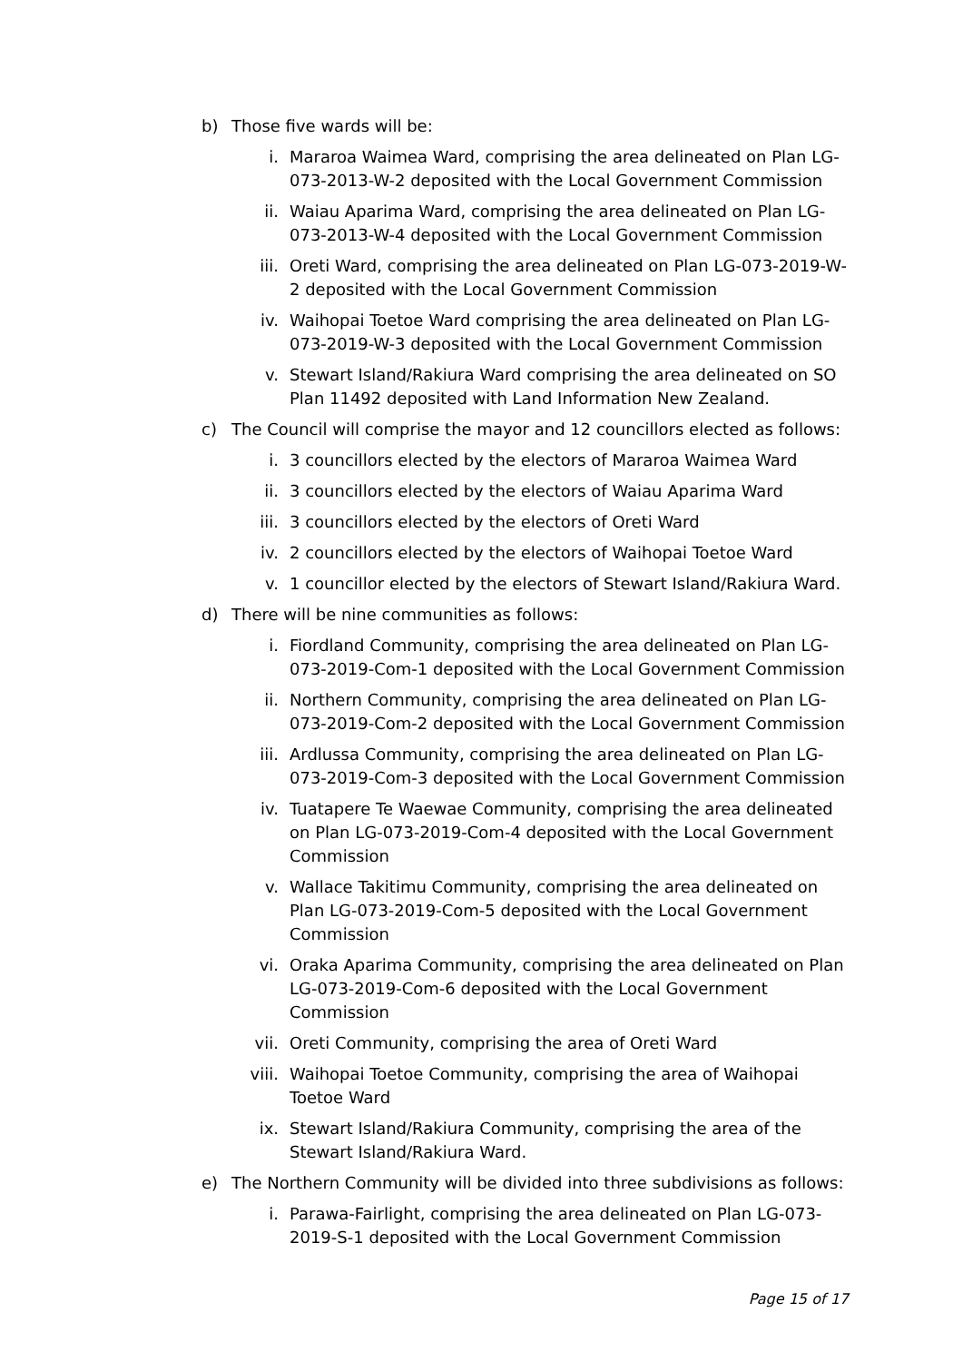b) Those five wards will be:
i. Mararoa Waimea Ward, comprising the area delineated on Plan LG-073-2013-W-2 deposited with the Local Government Commission
ii. Waiau Aparima Ward, comprising the area delineated on Plan LG-073-2013-W-4 deposited with the Local Government Commission
iii. Oreti Ward, comprising the area delineated on Plan LG-073-2019-W-2 deposited with the Local Government Commission
iv. Waihopai Toetoe Ward comprising the area delineated on Plan LG-073-2019-W-3 deposited with the Local Government Commission
v. Stewart Island/Rakiura Ward comprising the area delineated on SO Plan 11492 deposited with Land Information New Zealand.
c) The Council will comprise the mayor and 12 councillors elected as follows:
i. 3 councillors elected by the electors of Mararoa Waimea Ward
ii. 3 councillors elected by the electors of Waiau Aparima Ward
iii. 3 councillors elected by the electors of Oreti Ward
iv. 2 councillors elected by the electors of Waihopai Toetoe Ward
v. 1 councillor elected by the electors of Stewart Island/Rakiura Ward.
d) There will be nine communities as follows:
i. Fiordland Community, comprising the area delineated on Plan LG-073-2019-Com-1 deposited with the Local Government Commission
ii. Northern Community, comprising the area delineated on Plan LG-073-2019-Com-2 deposited with the Local Government Commission
iii. Ardlussa Community, comprising the area delineated on Plan LG-073-2019-Com-3 deposited with the Local Government Commission
iv. Tuatapere Te Waewae Community, comprising the area delineated on Plan LG-073-2019-Com-4 deposited with the Local Government Commission
v. Wallace Takitimu Community, comprising the area delineated on Plan LG-073-2019-Com-5 deposited with the Local Government Commission
vi. Oraka Aparima Community, comprising the area delineated on Plan LG-073-2019-Com-6 deposited with the Local Government Commission
vii. Oreti Community, comprising the area of Oreti Ward
viii. Waihopai Toetoe Community, comprising the area of Waihopai Toetoe Ward
ix. Stewart Island/Rakiura Community, comprising the area of the Stewart Island/Rakiura Ward.
e) The Northern Community will be divided into three subdivisions as follows:
i. Parawa-Fairlight, comprising the area delineated on Plan LG-073-2019-S-1 deposited with the Local Government Commission
Page 15 of 17